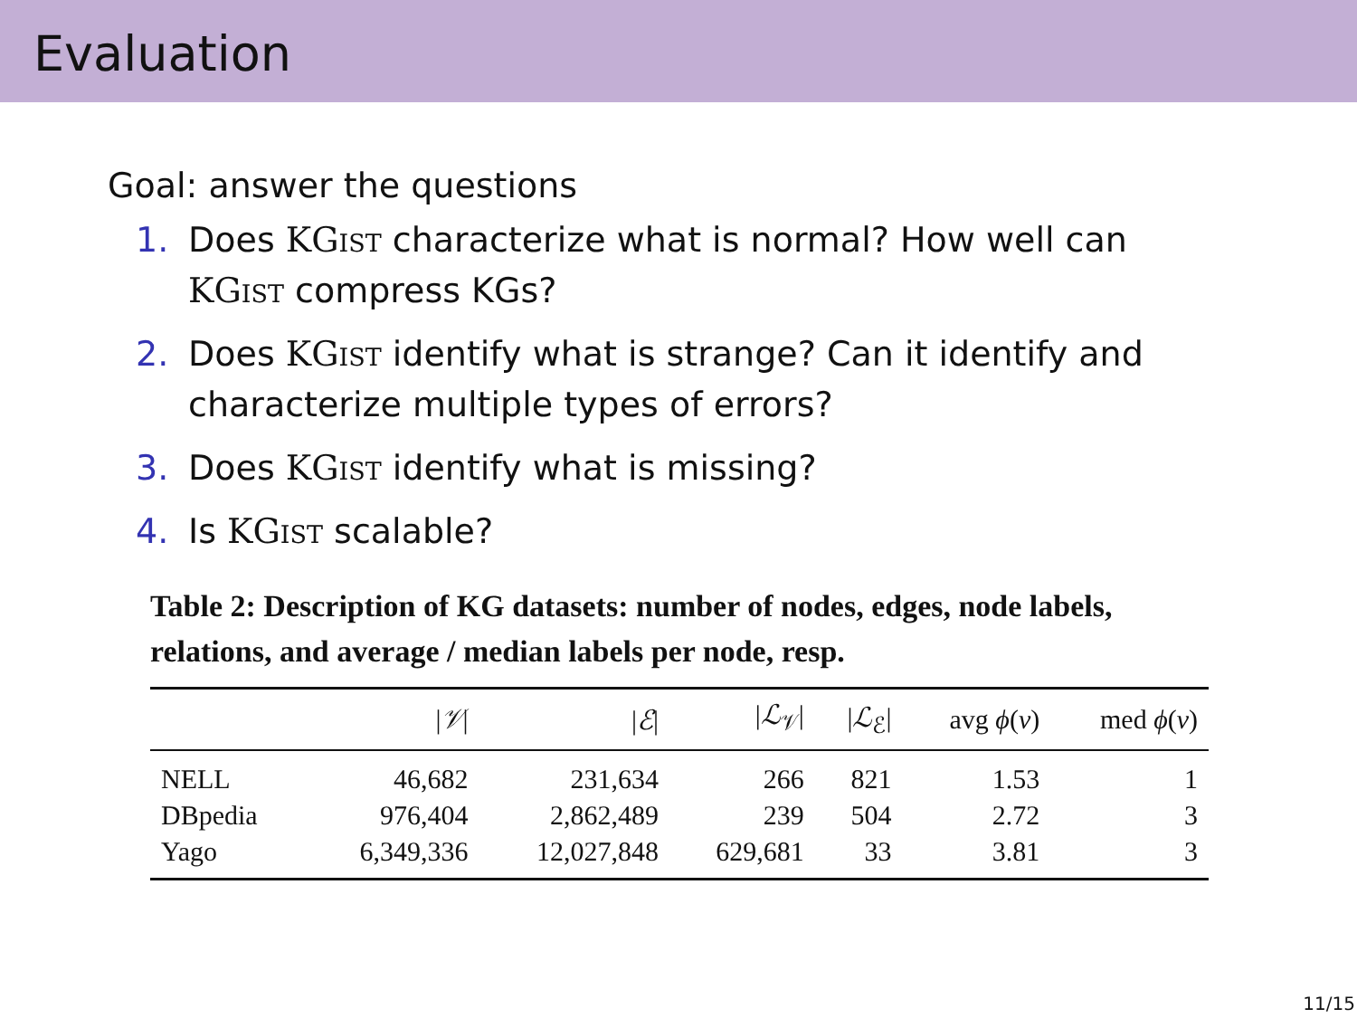Evaluation
Goal: answer the questions
1. Does KGist characterize what is normal? How well can KGist compress KGs?
2. Does KGist identify what is strange? Can it identify and characterize multiple types of errors?
3. Does KGist identify what is missing?
4. Is KGist scalable?
Table 2: Description of KG datasets: number of nodes, edges, node labels, relations, and average / median labels per node, resp.
| | / 𝒱 / | / ℰ / | / ℒ<sub>𝒱</sub>/ | / ℒ<sub>ℰ</sub>/ | avg ϕ ( v ) | med ϕ ( v ) |
| --- | --- | --- | --- | --- | --- | --- |
| NELL | 46,682 | 231,634 | 266 | 821 | 1.53 | 1 |
| DBpedia | 976,404 | 2,862,489 | 239 | 504 | 2.72 | 3 |
| Yago | 6,349,336 | 12,027,848 | 629,681 | 33 | 3.81 | 3 |
11/15